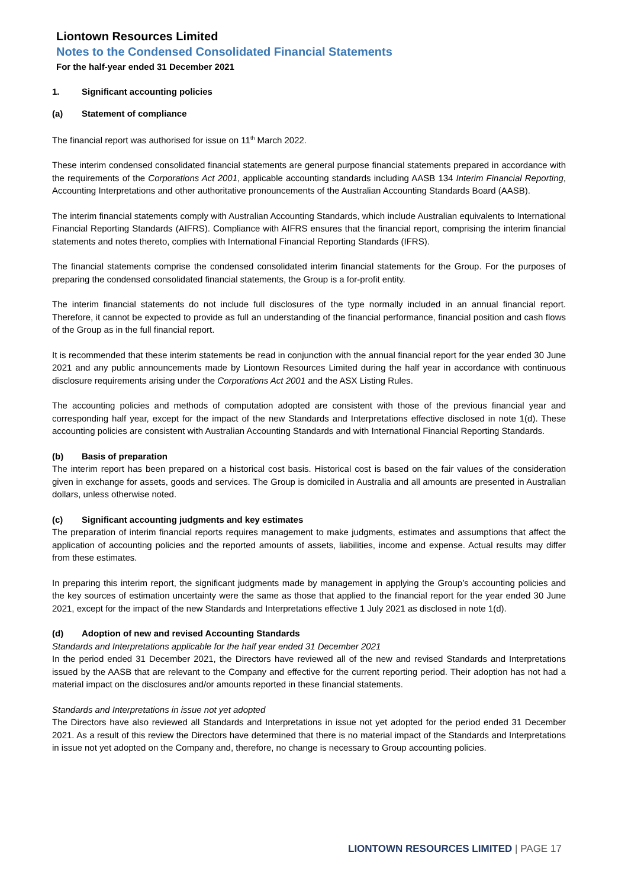Liontown Resources Limited
Notes to the Condensed Consolidated Financial Statements
For the half-year ended 31 December 2021
1. Significant accounting policies
(a) Statement of compliance
The financial report was authorised for issue on 11<sup>th</sup> March 2022.
These interim condensed consolidated financial statements are general purpose financial statements prepared in accordance with the requirements of the Corporations Act 2001, applicable accounting standards including AASB 134 Interim Financial Reporting, Accounting Interpretations and other authoritative pronouncements of the Australian Accounting Standards Board (AASB).
The interim financial statements comply with Australian Accounting Standards, which include Australian equivalents to International Financial Reporting Standards (AIFRS). Compliance with AIFRS ensures that the financial report, comprising the interim financial statements and notes thereto, complies with International Financial Reporting Standards (IFRS).
The financial statements comprise the condensed consolidated interim financial statements for the Group. For the purposes of preparing the condensed consolidated financial statements, the Group is a for-profit entity.
The interim financial statements do not include full disclosures of the type normally included in an annual financial report. Therefore, it cannot be expected to provide as full an understanding of the financial performance, financial position and cash flows of the Group as in the full financial report.
It is recommended that these interim statements be read in conjunction with the annual financial report for the year ended 30 June 2021 and any public announcements made by Liontown Resources Limited during the half year in accordance with continuous disclosure requirements arising under the Corporations Act 2001 and the ASX Listing Rules.
The accounting policies and methods of computation adopted are consistent with those of the previous financial year and corresponding half year, except for the impact of the new Standards and Interpretations effective disclosed in note 1(d). These accounting policies are consistent with Australian Accounting Standards and with International Financial Reporting Standards.
(b) Basis of preparation
The interim report has been prepared on a historical cost basis. Historical cost is based on the fair values of the consideration given in exchange for assets, goods and services. The Group is domiciled in Australia and all amounts are presented in Australian dollars, unless otherwise noted.
(c) Significant accounting judgments and key estimates
The preparation of interim financial reports requires management to make judgments, estimates and assumptions that affect the application of accounting policies and the reported amounts of assets, liabilities, income and expense. Actual results may differ from these estimates.
In preparing this interim report, the significant judgments made by management in applying the Group’s accounting policies and the key sources of estimation uncertainty were the same as those that applied to the financial report for the year ended 30 June 2021, except for the impact of the new Standards and Interpretations effective 1 July 2021 as disclosed in note 1(d).
(d) Adoption of new and revised Accounting Standards
Standards and Interpretations applicable for the half year ended 31 December 2021
In the period ended 31 December 2021, the Directors have reviewed all of the new and revised Standards and Interpretations issued by the AASB that are relevant to the Company and effective for the current reporting period. Their adoption has not had a material impact on the disclosures and/or amounts reported in these financial statements.
Standards and Interpretations in issue not yet adopted
The Directors have also reviewed all Standards and Interpretations in issue not yet adopted for the period ended 31 December 2021. As a result of this review the Directors have determined that there is no material impact of the Standards and Interpretations in issue not yet adopted on the Company and, therefore, no change is necessary to Group accounting policies.
LIONTOWN RESOURCES LIMITED | PAGE 17